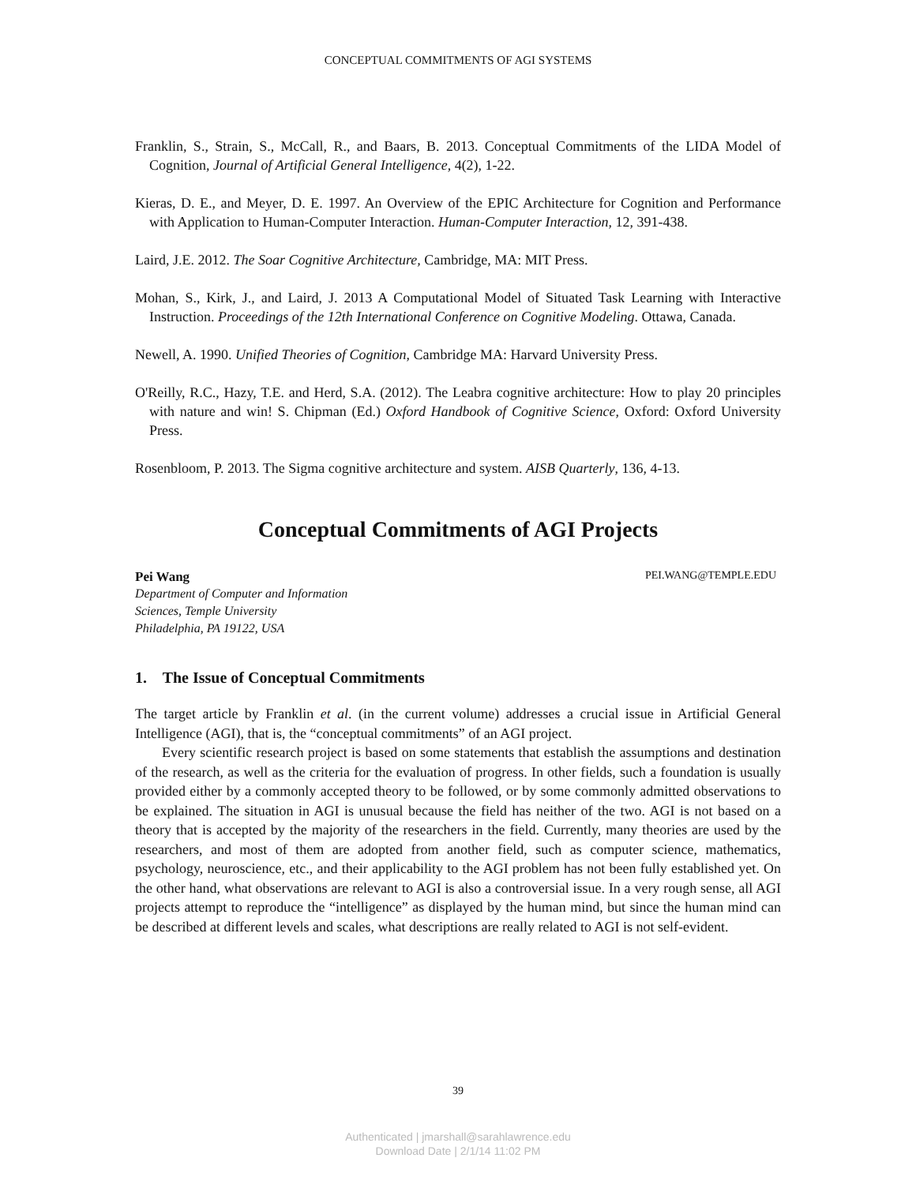CONCEPTUAL COMMITMENTS OF AGI SYSTEMS
Franklin, S., Strain, S., McCall, R., and Baars, B. 2013. Conceptual Commitments of the LIDA Model of Cognition, Journal of Artificial General Intelligence, 4(2), 1-22.
Kieras, D. E., and Meyer, D. E. 1997. An Overview of the EPIC Architecture for Cognition and Performance with Application to Human-Computer Interaction. Human-Computer Interaction, 12, 391-438.
Laird, J.E. 2012. The Soar Cognitive Architecture, Cambridge, MA: MIT Press.
Mohan, S., Kirk, J., and Laird, J. 2013 A Computational Model of Situated Task Learning with Interactive Instruction. Proceedings of the 12th International Conference on Cognitive Modeling. Ottawa, Canada.
Newell, A. 1990. Unified Theories of Cognition, Cambridge MA: Harvard University Press.
O'Reilly, R.C., Hazy, T.E. and Herd, S.A. (2012). The Leabra cognitive architecture: How to play 20 principles with nature and win! S. Chipman (Ed.) Oxford Handbook of Cognitive Science, Oxford: Oxford University Press.
Rosenbloom, P. 2013. The Sigma cognitive architecture and system. AISB Quarterly, 136, 4-13.
Conceptual Commitments of AGI Projects
Pei Wang PEI.WANG@TEMPLE.EDU
Department of Computer and Information
Sciences, Temple University
Philadelphia, PA 19122, USA
1. The Issue of Conceptual Commitments
The target article by Franklin et al. (in the current volume) addresses a crucial issue in Artificial General Intelligence (AGI), that is, the “conceptual commitments” of an AGI project.
Every scientific research project is based on some statements that establish the assumptions and destination of the research, as well as the criteria for the evaluation of progress. In other fields, such a foundation is usually provided either by a commonly accepted theory to be followed, or by some commonly admitted observations to be explained. The situation in AGI is unusual because the field has neither of the two. AGI is not based on a theory that is accepted by the majority of the researchers in the field. Currently, many theories are used by the researchers, and most of them are adopted from another field, such as computer science, mathematics, psychology, neuroscience, etc., and their applicability to the AGI problem has not been fully established yet. On the other hand, what observations are relevant to AGI is also a controversial issue. In a very rough sense, all AGI projects attempt to reproduce the “intelligence” as displayed by the human mind, but since the human mind can be described at different levels and scales, what descriptions are really related to AGI is not self-evident.
39
Authenticated | jmarshall@sarahlawrence.edu
Download Date | 2/1/14 11:02 PM